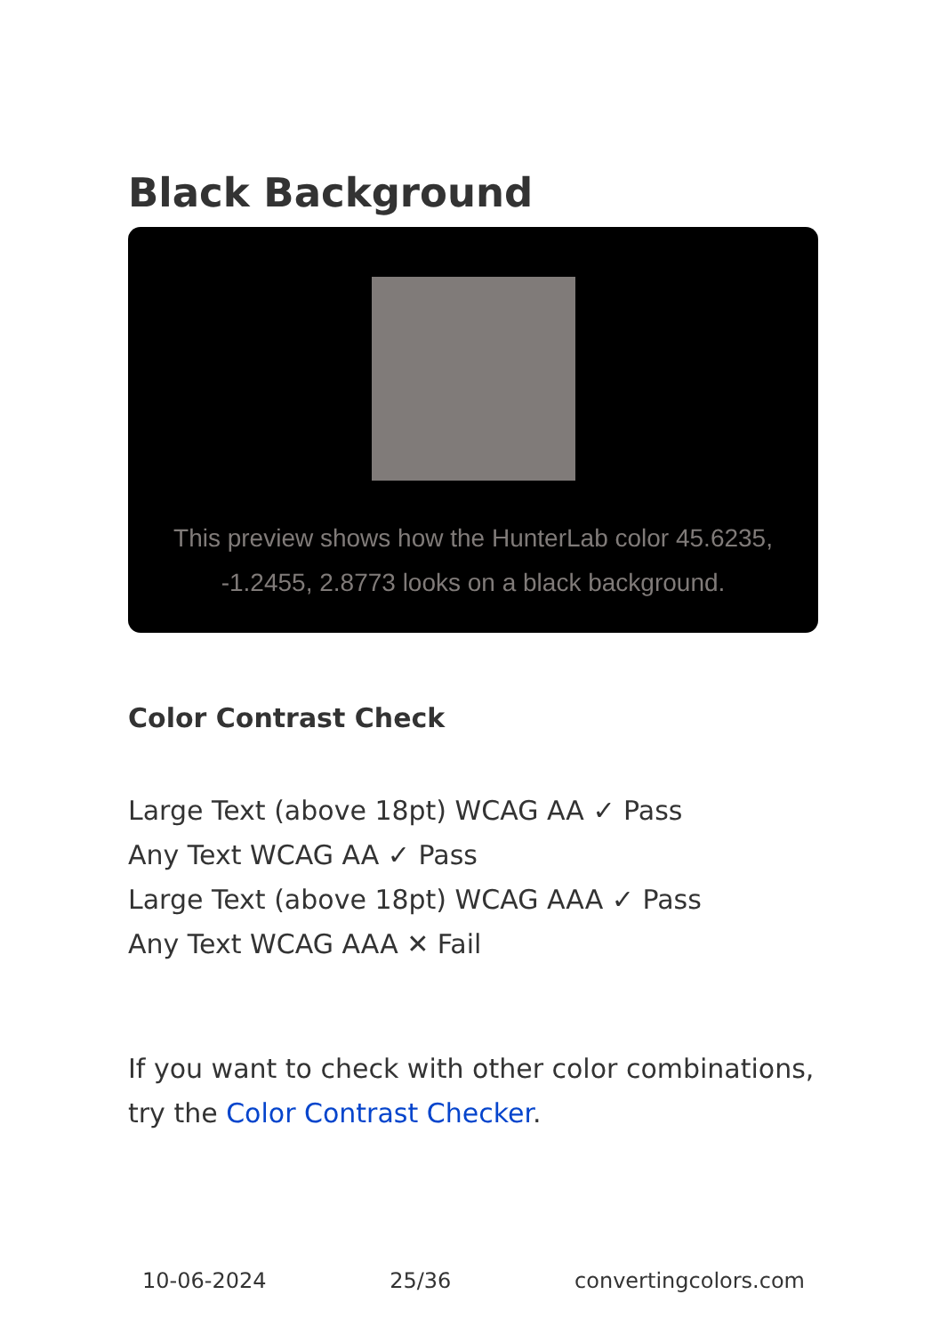Black Background
This preview shows how the HunterLab color 45.6235, -1.2455, 2.8773 looks on a black background.
Color Contrast Check
Large Text (above 18pt) WCAG AA ✓ Pass
Any Text WCAG AA ✓ Pass
Large Text (above 18pt) WCAG AAA ✓ Pass
Any Text WCAG AAA ✕ Fail
If you want to check with other color combinations, try the Color Contrast Checker.
10-06-2024 25/36 convertingcolors.com